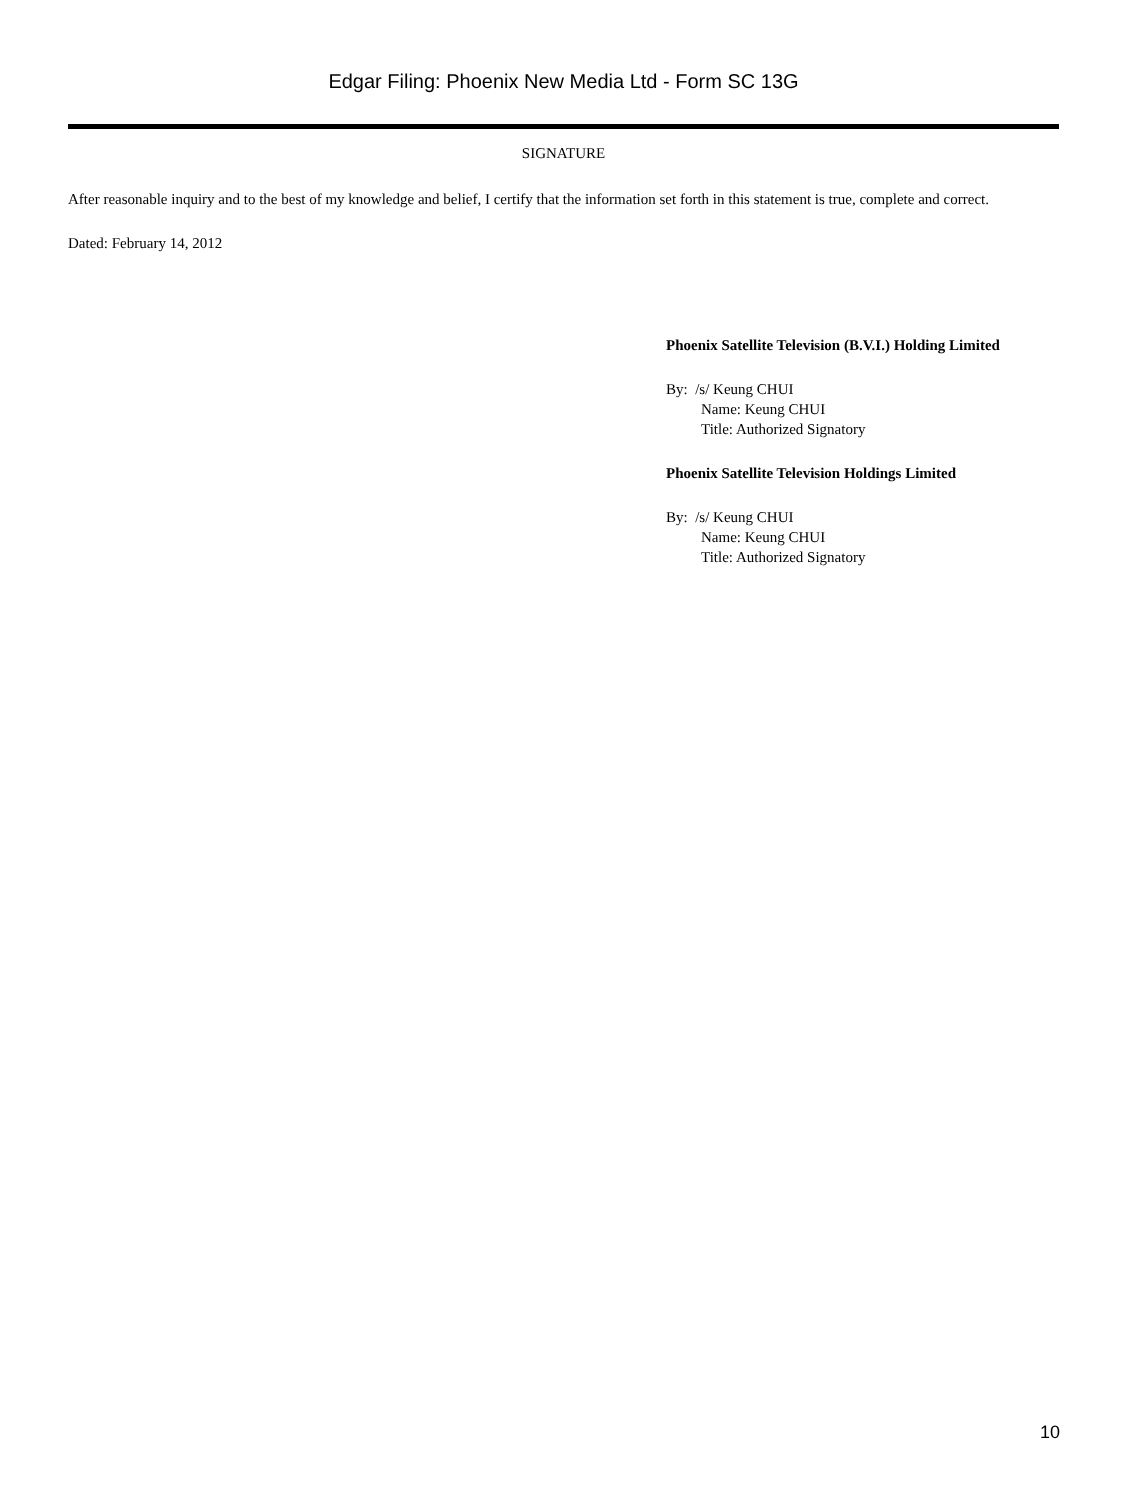Edgar Filing: Phoenix New Media Ltd - Form SC 13G
SIGNATURE
After reasonable inquiry and to the best of my knowledge and belief, I certify that the information set forth in this statement is true, complete and correct.
Dated: February 14, 2012
Phoenix Satellite Television (B.V.I.) Holding Limited
By: /s/ Keung CHUI
Name: Keung CHUI
Title: Authorized Signatory
Phoenix Satellite Television Holdings Limited
By: /s/ Keung CHUI
Name: Keung CHUI
Title: Authorized Signatory
10